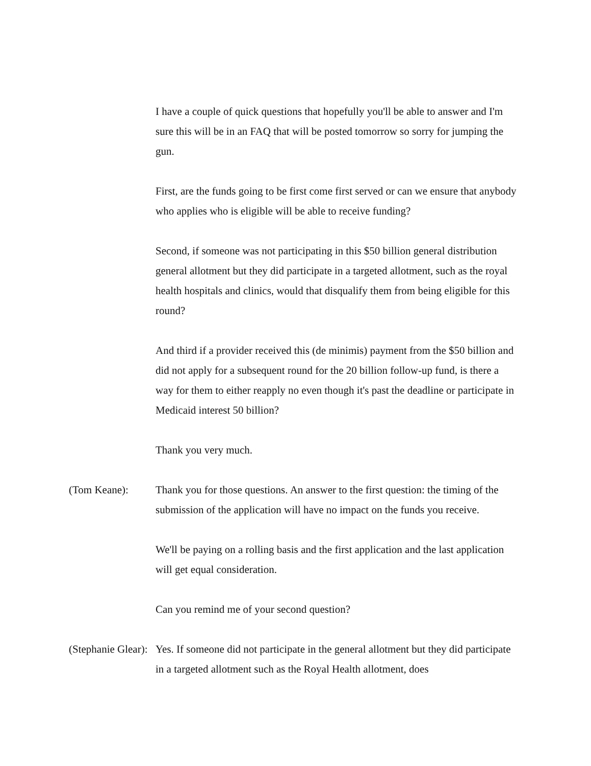I have a couple of quick questions that hopefully you'll be able to answer and I'm sure this will be in an FAQ that will be posted tomorrow so sorry for jumping the gun.
First, are the funds going to be first come first served or can we ensure that anybody who applies who is eligible will be able to receive funding?
Second, if someone was not participating in this $50 billion general distribution general allotment but they did participate in a targeted allotment, such as the royal health hospitals and clinics, would that disqualify them from being eligible for this round?
And third if a provider received this (de minimis) payment from the $50 billion and did not apply for a subsequent round for the 20 billion follow-up fund, is there a way for them to either reapply no even though it's past the deadline or participate in Medicaid interest 50 billion?
Thank you very much.
(Tom Keane): Thank you for those questions. An answer to the first question: the timing of the submission of the application will have no impact on the funds you receive.
We'll be paying on a rolling basis and the first application and the last application will get equal consideration.
Can you remind me of your second question?
(Stephanie Glear):
Yes. If someone did not participate in the general allotment but they did participate in a targeted allotment such as the Royal Health allotment, does